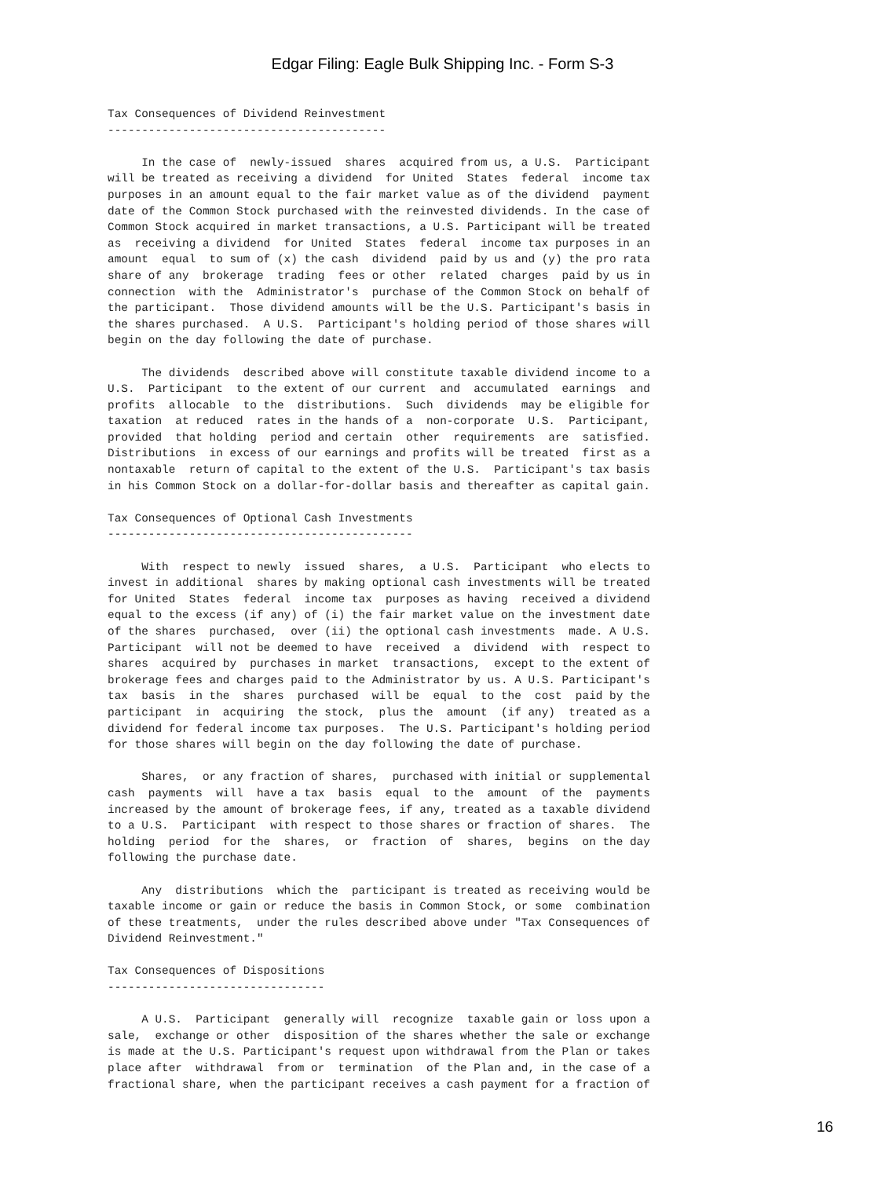Edgar Filing: Eagle Bulk Shipping Inc. - Form S-3
Tax Consequences of Dividend Reinvestment
-----------------------------------------

     In the case of  newly-issued  shares  acquired from us, a U.S.  Participant
will be treated as receiving a dividend  for United  States  federal  income tax
purposes in an amount equal to the fair market value as of the dividend  payment
date of the Common Stock purchased with the reinvested dividends. In the case of
Common Stock acquired in market transactions, a U.S. Participant will be treated
as  receiving a dividend  for United  States  federal  income tax purposes in an
amount  equal  to sum of (x) the cash  dividend  paid by us and (y) the pro rata
share of any  brokerage  trading  fees or other  related  charges  paid by us in
connection  with the  Administrator's  purchase of the Common Stock on behalf of
the participant.  Those dividend amounts will be the U.S. Participant's basis in
the shares purchased.  A U.S.  Participant's holding period of those shares will
begin on the day following the date of purchase.

     The dividends  described above will constitute taxable dividend income to a
U.S.  Participant  to the extent of our current  and  accumulated  earnings  and
profits  allocable  to the  distributions.  Such  dividends  may be eligible for
taxation  at reduced  rates in the hands of a  non-corporate  U.S.  Participant,
provided  that holding  period and certain  other  requirements  are  satisfied.
Distributions  in excess of our earnings and profits will be treated  first as a
nontaxable  return of capital to the extent of the U.S.  Participant's tax basis
in his Common Stock on a dollar-for-dollar basis and thereafter as capital gain.

Tax Consequences of Optional Cash Investments
---------------------------------------------

     With  respect to newly  issued  shares,  a U.S.  Participant  who elects to
invest in additional  shares by making optional cash investments will be treated
for United  States  federal  income tax  purposes as having  received a dividend
equal to the excess (if any) of (i) the fair market value on the investment date
of the shares  purchased,  over (ii) the optional cash investments  made. A U.S.
Participant  will not be deemed to have  received  a  dividend  with  respect to
shares  acquired by  purchases in market  transactions,  except to the extent of
brokerage fees and charges paid to the Administrator by us. A U.S. Participant's
tax  basis  in the  shares  purchased  will be  equal  to the  cost  paid by the
participant  in  acquiring  the stock,  plus the  amount  (if any)  treated as a
dividend for federal income tax purposes.  The U.S. Participant's holding period
for those shares will begin on the day following the date of purchase.

     Shares,  or any fraction of shares,  purchased with initial or supplemental
cash  payments  will  have a tax  basis  equal  to the  amount  of the  payments
increased by the amount of brokerage fees, if any, treated as a taxable dividend
to a U.S.  Participant  with respect to those shares or fraction of shares.  The
holding  period  for the  shares,  or  fraction  of  shares,  begins  on the day
following the purchase date.

     Any  distributions  which the  participant is treated as receiving would be
taxable income or gain or reduce the basis in Common Stock, or some  combination
of these treatments,  under the rules described above under "Tax Consequences of
Dividend Reinvestment."

Tax Consequences of Dispositions
--------------------------------

     A U.S.  Participant  generally will  recognize  taxable gain or loss upon a
sale,  exchange or other  disposition of the shares whether the sale or exchange
is made at the U.S. Participant's request upon withdrawal from the Plan or takes
place after  withdrawal  from or  termination  of the Plan and, in the case of a
fractional share, when the participant receives a cash payment for a fraction of
16